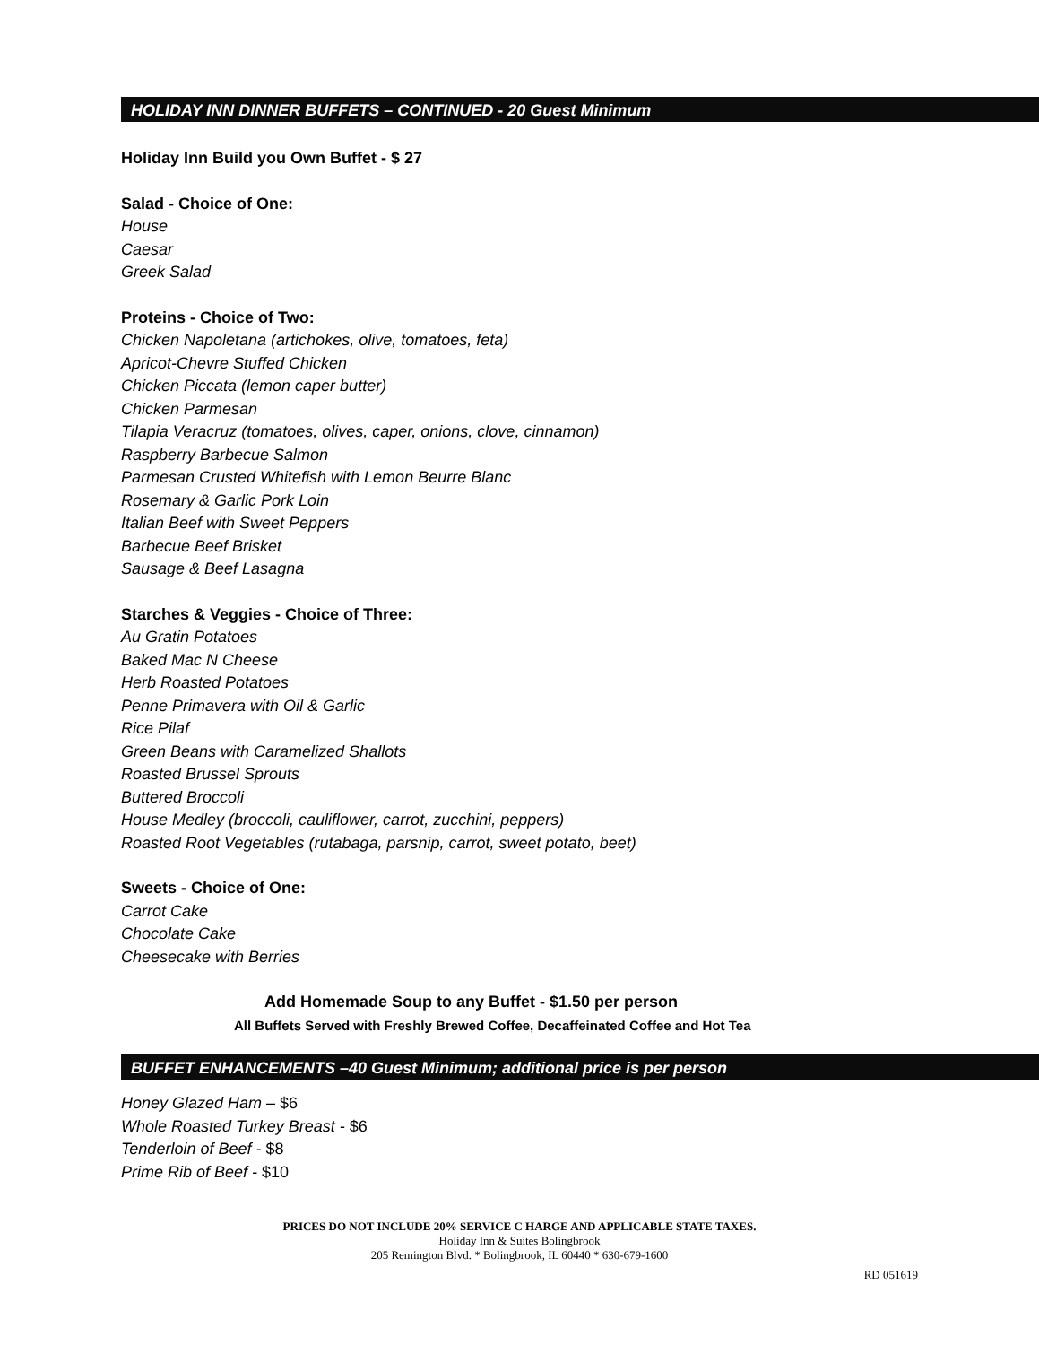HOLIDAY INN DINNER BUFFETS – CONTINUED - 20 Guest Minimum
Holiday Inn Build you Own Buffet - $ 27
Salad - Choice of One:
House
Caesar
Greek Salad
Proteins - Choice of Two:
Chicken Napoletana (artichokes, olive, tomatoes, feta)
Apricot-Chevre Stuffed Chicken
Chicken Piccata (lemon caper butter)
Chicken Parmesan
Tilapia Veracruz (tomatoes, olives, caper, onions, clove, cinnamon)
Raspberry Barbecue Salmon
Parmesan Crusted Whitefish with Lemon Beurre Blanc
Rosemary & Garlic Pork Loin
Italian Beef with Sweet Peppers
Barbecue Beef Brisket
Sausage & Beef Lasagna
Starches & Veggies - Choice of Three:
Au Gratin Potatoes
Baked Mac N Cheese
Herb Roasted Potatoes
Penne Primavera with Oil & Garlic
Rice Pilaf
Green Beans with Caramelized Shallots
Roasted Brussel Sprouts
Buttered Broccoli
House Medley (broccoli, cauliflower, carrot, zucchini, peppers)
Roasted Root Vegetables (rutabaga, parsnip, carrot, sweet potato, beet)
Sweets - Choice of One:
Carrot Cake
Chocolate Cake
Cheesecake with Berries
Add Homemade Soup to any Buffet - $1.50 per person
All Buffets Served with Freshly Brewed Coffee, Decaffeinated Coffee and Hot Tea
BUFFET ENHANCEMENTS –40 Guest Minimum; additional price is per person
Honey Glazed Ham – $6
Whole Roasted Turkey Breast - $6
Tenderloin of Beef - $8
Prime Rib of Beef - $10
PRICES DO NOT INCLUDE 20% SERVICE C HARGE AND APPLICABLE STATE TAXES.
Holiday Inn & Suites Bolingbrook
205 Remington Blvd. * Bolingbrook, IL 60440 * 630-679-1600
RD 051619